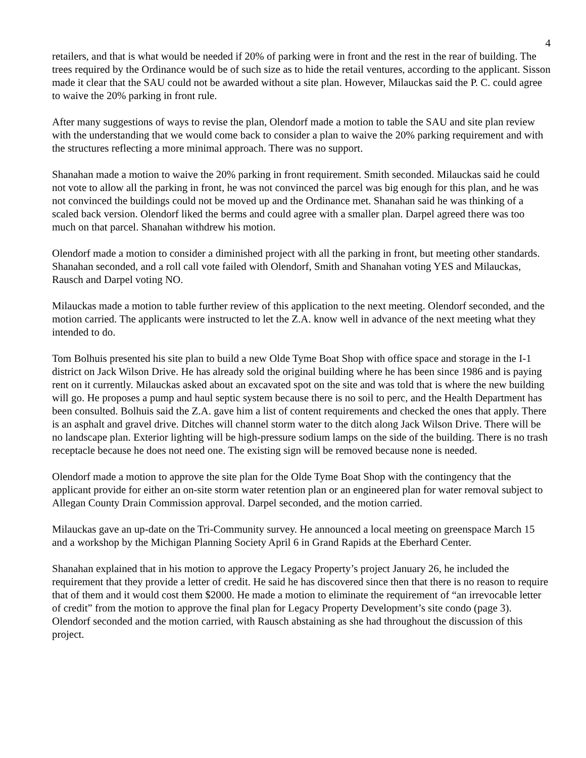4
retailers, and that is what would be needed if 20% of parking were in front and the rest in the rear of building. The trees required by the Ordinance would be of such size as to hide the retail ventures, according to the applicant. Sisson made it clear that the SAU could not be awarded without a site plan. However, Milauckas said the P. C. could agree to waive the 20% parking in front rule.
After many suggestions of ways to revise the plan, Olendorf made a motion to table the SAU and site plan review with the understanding that we would come back to consider a plan to waive the 20% parking requirement and with the structures reflecting a more minimal approach. There was no support.
Shanahan made a motion to waive the 20% parking in front requirement. Smith seconded. Milauckas said he could not vote to allow all the parking in front, he was not convinced the parcel was big enough for this plan, and he was not convinced the buildings could not be moved up and the Ordinance met. Shanahan said he was thinking of a scaled back version. Olendorf liked the berms and could agree with a smaller plan. Darpel agreed there was too much on that parcel. Shanahan withdrew his motion.
Olendorf made a motion to consider a diminished project with all the parking in front, but meeting other standards. Shanahan seconded, and a roll call vote failed with Olendorf, Smith and Shanahan voting YES and Milauckas, Rausch and Darpel voting NO.
Milauckas made a motion to table further review of this application to the next meeting. Olendorf seconded, and the motion carried. The applicants were instructed to let the Z.A. know well in advance of the next meeting what they intended to do.
Tom Bolhuis presented his site plan to build a new Olde Tyme Boat Shop with office space and storage in the I-1 district on Jack Wilson Drive. He has already sold the original building where he has been since 1986 and is paying rent on it currently. Milauckas asked about an excavated spot on the site and was told that is where the new building will go. He proposes a pump and haul septic system because there is no soil to perc, and the Health Department has been consulted. Bolhuis said the Z.A. gave him a list of content requirements and checked the ones that apply. There is an asphalt and gravel drive. Ditches will channel storm water to the ditch along Jack Wilson Drive. There will be no landscape plan. Exterior lighting will be high-pressure sodium lamps on the side of the building. There is no trash receptacle because he does not need one. The existing sign will be removed because none is needed.
Olendorf made a motion to approve the site plan for the Olde Tyme Boat Shop with the contingency that the applicant provide for either an on-site storm water retention plan or an engineered plan for water removal subject to Allegan County Drain Commission approval. Darpel seconded, and the motion carried.
Milauckas gave an up-date on the Tri-Community survey. He announced a local meeting on greenspace March 15 and a workshop by the Michigan Planning Society April 6 in Grand Rapids at the Eberhard Center.
Shanahan explained that in his motion to approve the Legacy Property’s project January 26, he included the requirement that they provide a letter of credit. He said he has discovered since then that there is no reason to require that of them and it would cost them $2000. He made a motion to eliminate the requirement of “an irrevocable letter of credit” from the motion to approve the final plan for Legacy Property Development’s site condo (page 3). Olendorf seconded and the motion carried, with Rausch abstaining as she had throughout the discussion of this project.